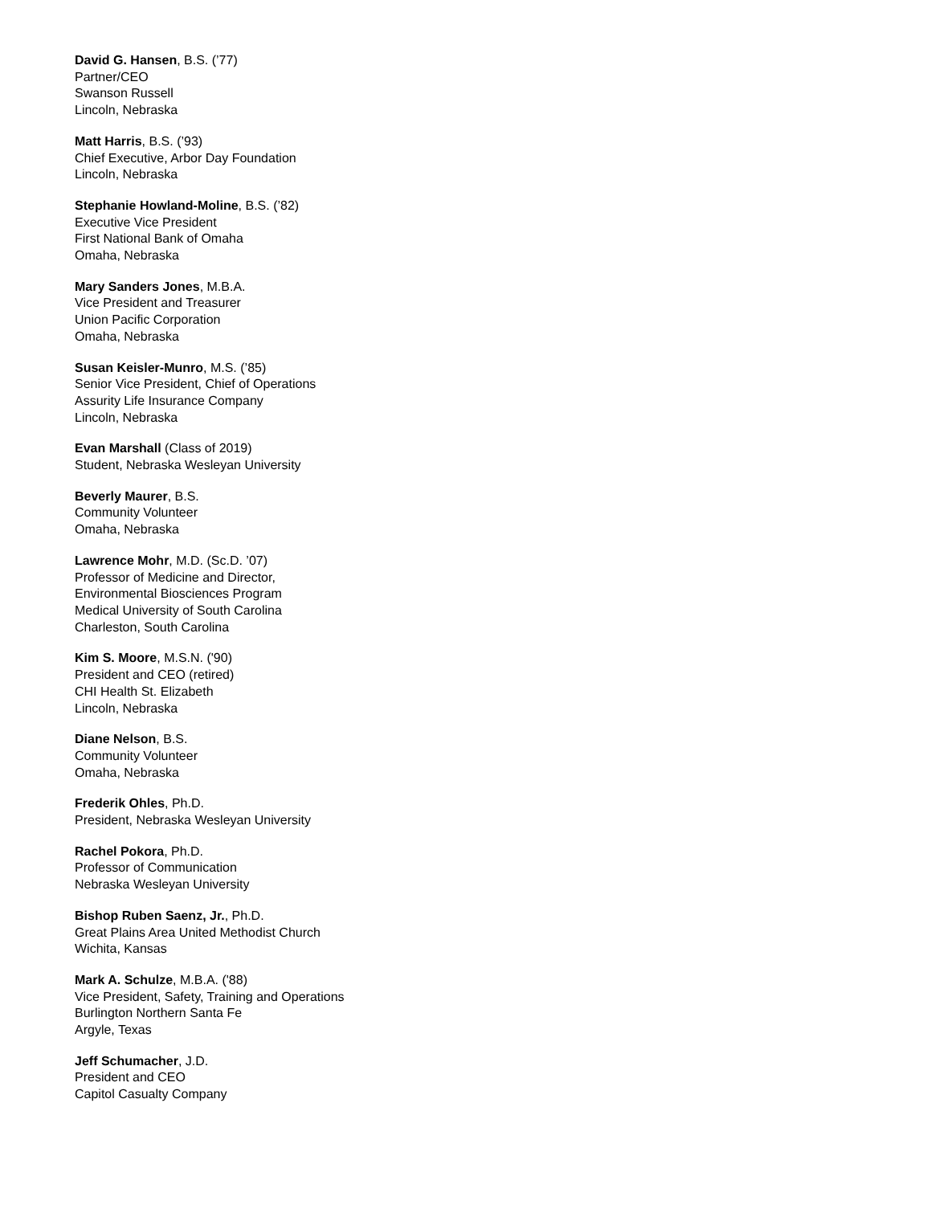David G. Hansen, B.S. (’77)
Partner/CEO
Swanson Russell
Lincoln, Nebraska
Matt Harris, B.S. (’93)
Chief Executive, Arbor Day Foundation
Lincoln, Nebraska
Stephanie Howland-Moline, B.S. (’82)
Executive Vice President
First National Bank of Omaha
Omaha, Nebraska
Mary Sanders Jones, M.B.A.
Vice President and Treasurer
Union Pacific Corporation
Omaha, Nebraska
Susan Keisler-Munro, M.S. (’85)
Senior Vice President, Chief of Operations
Assurity Life Insurance Company
Lincoln, Nebraska
Evan Marshall (Class of 2019)
Student, Nebraska Wesleyan University
Beverly Maurer, B.S.
Community Volunteer
Omaha, Nebraska
Lawrence Mohr, M.D. (Sc.D. ’07)
Professor of Medicine and Director,
Environmental Biosciences Program
Medical University of South Carolina
Charleston, South Carolina
Kim S. Moore, M.S.N. ('90)
President and CEO (retired)
CHI Health St. Elizabeth
Lincoln, Nebraska
Diane Nelson, B.S.
Community Volunteer
Omaha, Nebraska
Frederik Ohles, Ph.D.
President, Nebraska Wesleyan University
Rachel Pokora, Ph.D.
Professor of Communication
Nebraska Wesleyan University
Bishop Ruben Saenz, Jr., Ph.D.
Great Plains Area United Methodist Church
Wichita, Kansas
Mark A. Schulze, M.B.A. ('88)
Vice President, Safety, Training and Operations
Burlington Northern Santa Fe
Argyle, Texas
Jeff Schumacher, J.D.
President and CEO
Capitol Casualty Company